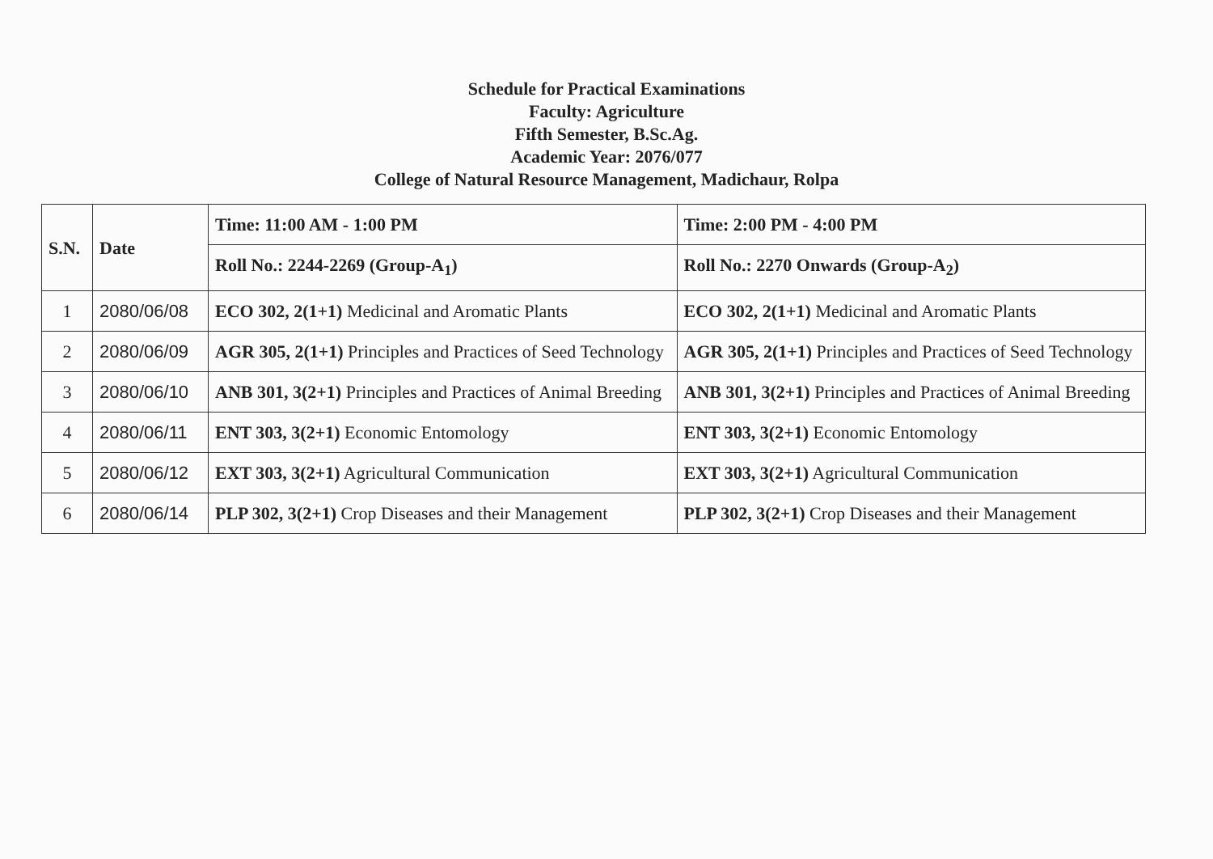Schedule for Practical Examinations
Faculty: Agriculture
Fifth Semester, B.Sc.Ag.
Academic Year: 2076/077
College of Natural Resource Management, Madichaur, Rolpa
| S.N. | Date | Time: 11:00 AM - 1:00 PM | Time: 2:00 PM - 4:00 PM |
| --- | --- | --- | --- |
| | | Roll No.: 2244-2269 (Group-A<sub>1</sub>) | Roll No.: 2270 Onwards (Group-A<sub>2</sub>) |
| 1 | 2080/06/08 | ECO 302, 2(1+1) Medicinal and Aromatic Plants | ECO 302, 2(1+1) Medicinal and Aromatic Plants |
| 2 | 2080/06/09 | AGR 305, 2(1+1) Principles and Practices of Seed Technology | AGR 305, 2(1+1) Principles and Practices of Seed Technology |
| 3 | 2080/06/10 | ANB 301, 3(2+1) Principles and Practices of Animal Breeding | ANB 301, 3(2+1) Principles and Practices of Animal Breeding |
| 4 | 2080/06/11 | ENT 303, 3(2+1) Economic Entomology | ENT 303, 3(2+1) Economic Entomology |
| 5 | 2080/06/12 | EXT 303, 3(2+1) Agricultural Communication | EXT 303, 3(2+1) Agricultural Communication |
| 6 | 2080/06/14 | PLP 302, 3(2+1) Crop Diseases and their Management | PLP 302, 3(2+1) Crop Diseases and their Management |